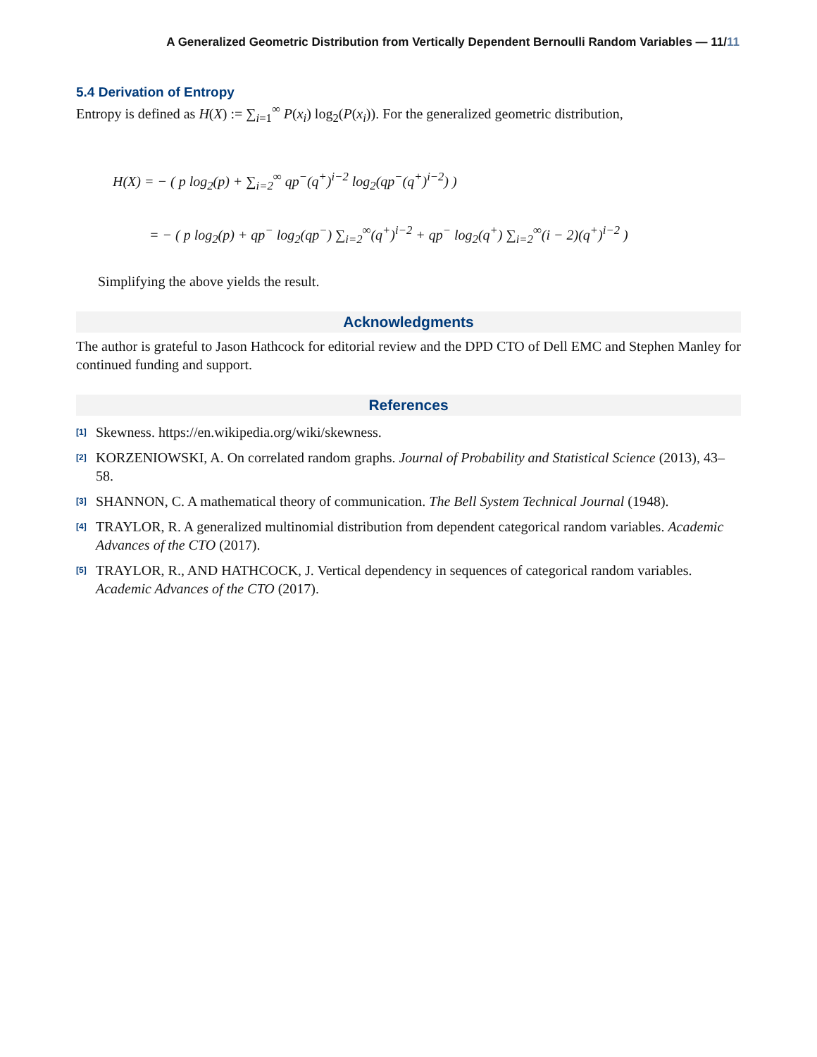A Generalized Geometric Distribution from Vertically Dependent Bernoulli Random Variables — 11/11
5.4 Derivation of Entropy
Entropy is defined as H(X) := ∑<sub>i=1</sub><sup>∞</sup> P(x<sub>i</sub>) log<sub>2</sub>(P(x<sub>i</sub>)). For the generalized geometric distribution,
H(X) = − ( p log<sub>2</sub>(p) + ∑<sub>i=2</sub><sup>∞</sup> qp<sup>−</sup>(q<sup>+</sup>)<sup>i−2</sup> log<sub>2</sub>(qp<sup>−</sup>(q<sup>+</sup>)<sup>i−2</sup>) )
= − ( p log<sub>2</sub>(p) + qp<sup>−</sup> log<sub>2</sub>(qp<sup>−</sup>) ∑<sub>i=2</sub><sup>∞</sup>(q<sup>+</sup>)<sup>i−2</sup> + qp<sup>−</sup> log<sub>2</sub>(q<sup>+</sup>) ∑<sub>i=2</sub><sup>∞</sup>(i − 2)(q<sup>+</sup>)<sup>i−2</sup> )
Simplifying the above yields the result.
Acknowledgments
The author is grateful to Jason Hathcock for editorial review and the DPD CTO of Dell EMC and Stephen Manley for continued funding and support.
References
<sup>[1]</sup>
Skewness. https://en.wikipedia.org/wiki/skewness.
<sup>[2]</sup>
KORZENIOWSKI, A. On correlated random graphs. Journal of Probability and Statistical Science (2013), 43–58.
<sup>[3]</sup>
SHANNON, C. A mathematical theory of communication. The Bell System Technical Journal (1948).
<sup>[4]</sup>
TRAYLOR, R. A generalized multinomial distribution from dependent categorical random variables. Academic Advances of the CTO (2017).
<sup>[5]</sup>
TRAYLOR, R., AND HATHCOCK, J. Vertical dependency in sequences of categorical random variables. Academic Advances of the CTO (2017).